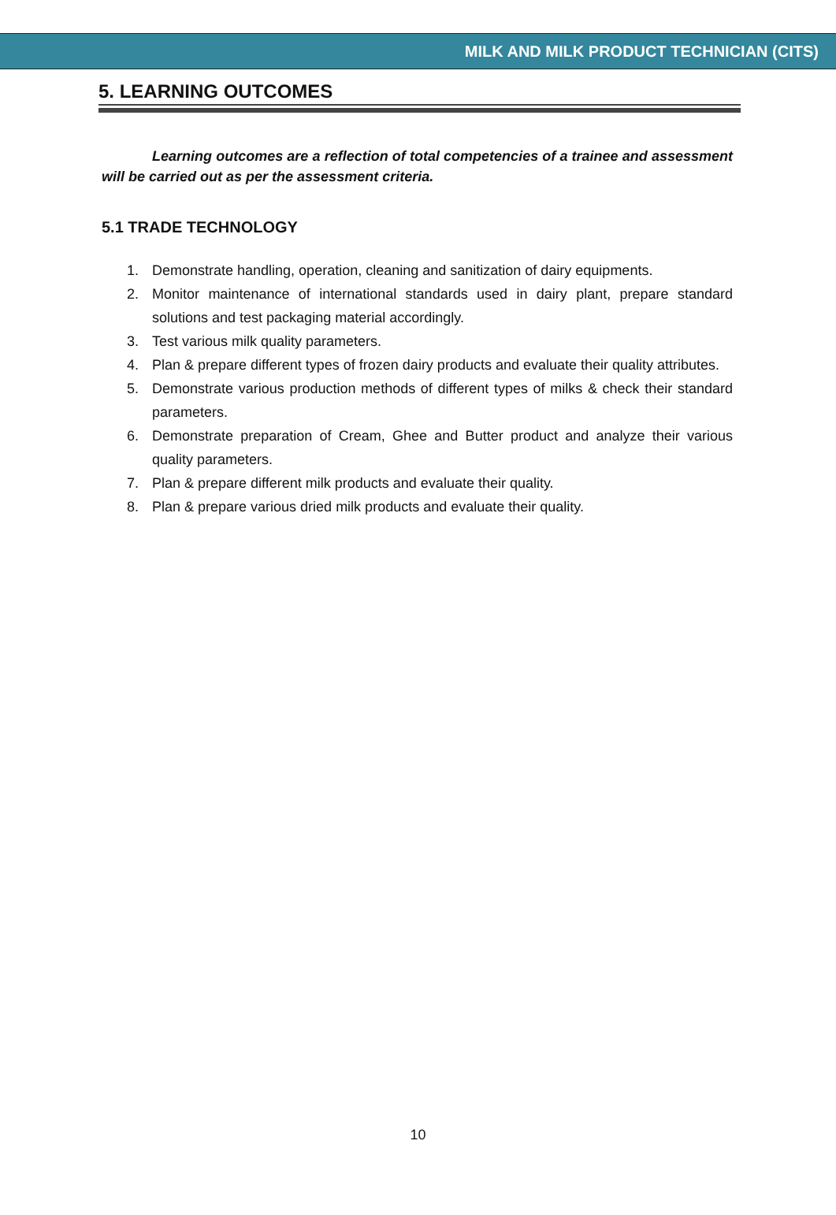MILK AND MILK PRODUCT TECHNICIAN (CITS)
5. LEARNING OUTCOMES
Learning outcomes are a reflection of total competencies of a trainee and assessment will be carried out as per the assessment criteria.
5.1 TRADE TECHNOLOGY
1. Demonstrate handling, operation, cleaning and sanitization of dairy equipments.
2. Monitor maintenance of international standards used in dairy plant, prepare standard solutions and test packaging material accordingly.
3. Test various milk quality parameters.
4. Plan & prepare different types of frozen dairy products and evaluate their quality attributes.
5. Demonstrate various production methods of different types of milks & check their standard parameters.
6. Demonstrate preparation of Cream, Ghee and Butter product and analyze their various quality parameters.
7. Plan & prepare different milk products and evaluate their quality.
8. Plan & prepare various dried milk products and evaluate their quality.
10